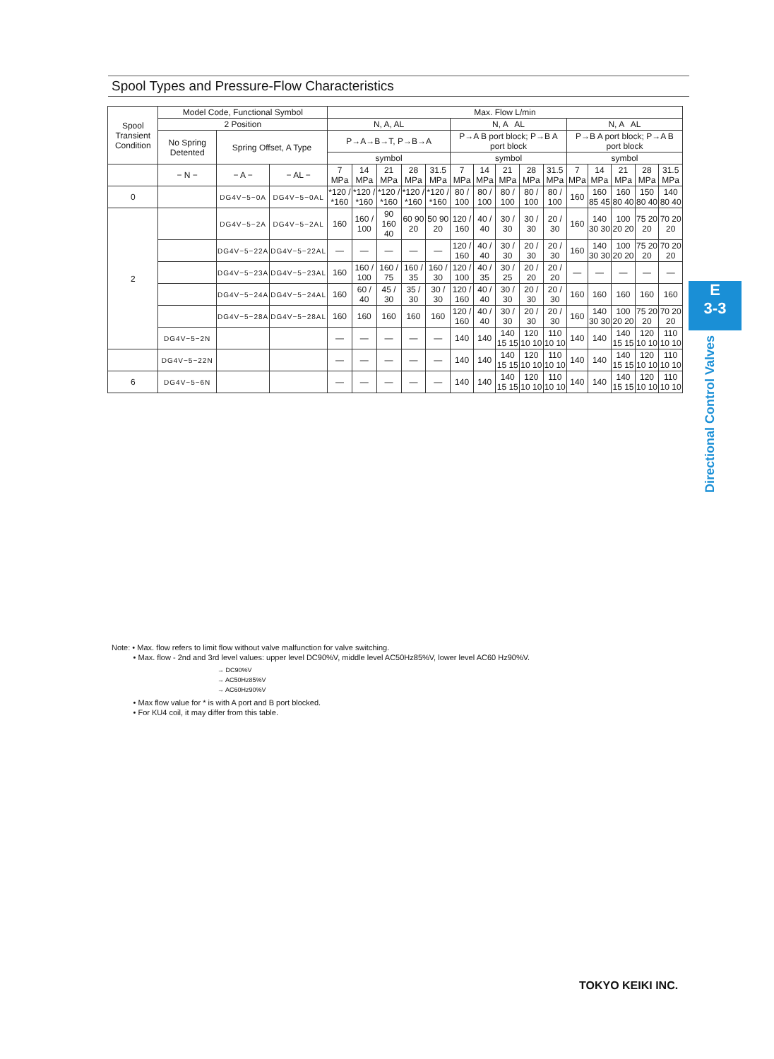Spool Types and Pressure-Flow Characteristics
| Spool Transient Condition | Model Code, Functional Symbol | | | Max. Flow L/min | | | | | | | | | | | | | | |
| --- | --- | --- | --- | --- | --- | --- | --- | --- | --- | --- | --- | --- | --- | --- | --- | --- | --- | --- |
| | 2 Position | | | N, A, AL | | | | | N, A AL | | | | | N, A AL | | | | |
| | No Spring Detented | Spring Offset, A Type | | P→A→B→T, P→B→A | | | | | P→A B port block; P→B A port block | | | | | P→B A port block; P→A B port block | | | | |
| | | | | symbol | | | | | symbol | | | | | symbol | | | | |
| | − N − | − A − | − AL − | 7 MPa | 14 MPa | 21 MPa | 28 MPa | 31.5 MPa | 7 MPa | 14 MPa | 21 MPa | 28 MPa | 31.5 MPa | 7 MPa | 14 MPa | 21 MPa | 28 MPa | 31.5 MPa |
| 0 | | DG4V−5−0A | DG4V−5−0AL | *120 / *160 | *120 / *160 | *120 / *160 | *120 / *160 | *120 / *160 | 80 / 100 | 80 / 100 | 80 / 100 | 80 / 100 | 80 / 100 | 160 | 160 85 45 | 160 80 40 | 150 80 40 | 140 80 40 |
| 2 | | DG4V−5−2A | DG4V−5−2AL | 160 | 160 / 100 | 90 160 40 | 60 90 20 | 50 90 20 | 120 / 160 | 40 / 40 | 30 / 30 | 30 / 30 | 20 / 30 | 160 | 140 30 30 | 100 20 20 | 75 20 20 | 70 20 20 |
| | | DG4V−5−22A | DG4V−5−22AL | — | — | — | — | — | 120 / 160 | 40 / 40 | 30 / 30 | 20 / 30 | 20 / 30 | 160 | 140 30 30 | 100 20 20 | 75 20 20 | 70 20 20 |
| | | DG4V−5−23A | DG4V−5−23AL | 160 | 160 / 100 | 160 / 75 | 160 / 35 | 160 / 30 | 120 / 100 | 40 / 35 | 30 / 25 | 20 / 20 | 20 / 20 | — | — | — | — | — |
| | | DG4V−5−24A | DG4V−5−24AL | 160 | 60 / 40 | 45 / 30 | 35 / 30 | 30 / 30 | 120 / 160 | 40 / 40 | 30 / 30 | 20 / 30 | 20 / 30 | 160 | 160 | 160 | 160 | 160 |
| | | DG4V−5−28A | DG4V−5−28AL | 160 | 160 | 160 | 160 | 160 | 120 / 160 | 40 / 40 | 30 / 30 | 20 / 30 | 20 / 30 | 160 | 140 30 30 | 100 20 20 | 75 20 20 | 70 20 20 |
| | DG4V−5−2N | | | — | — | — | — | — | 140 | 140 | 140 15 15 | 120 10 10 | 110 10 10 | 140 | 140 | 140 15 15 | 120 10 10 | 110 10 10 |
| | DG4V−5−22N | | | — | — | — | — | — | 140 | 140 | 140 15 15 | 120 10 10 | 110 10 10 | 140 | 140 | 140 15 15 | 120 10 10 | 110 10 10 |
| 6 | DG4V−5−6N | | | — | — | — | — | — | 140 | 140 | 140 15 15 | 120 10 10 | 110 10 10 | 140 | 140 | 140 15 15 | 120 10 10 | 110 10 10 |
Note: • Max. flow refers to limit flow without valve malfunction for valve switching.
• Max. flow - 2nd and 3rd level values: upper level DC90%V, middle level AC50Hz85%V, lower level AC60 Hz90%V.
→ DC90%V
→ AC50Hz85%V
→ AC60Hz90%V
• Max flow value for * is with A port and B port blocked.
• For KU4 coil, it may differ from this table.
E
3-3
Directional Control Valves
TOKYO KEIKI INC.